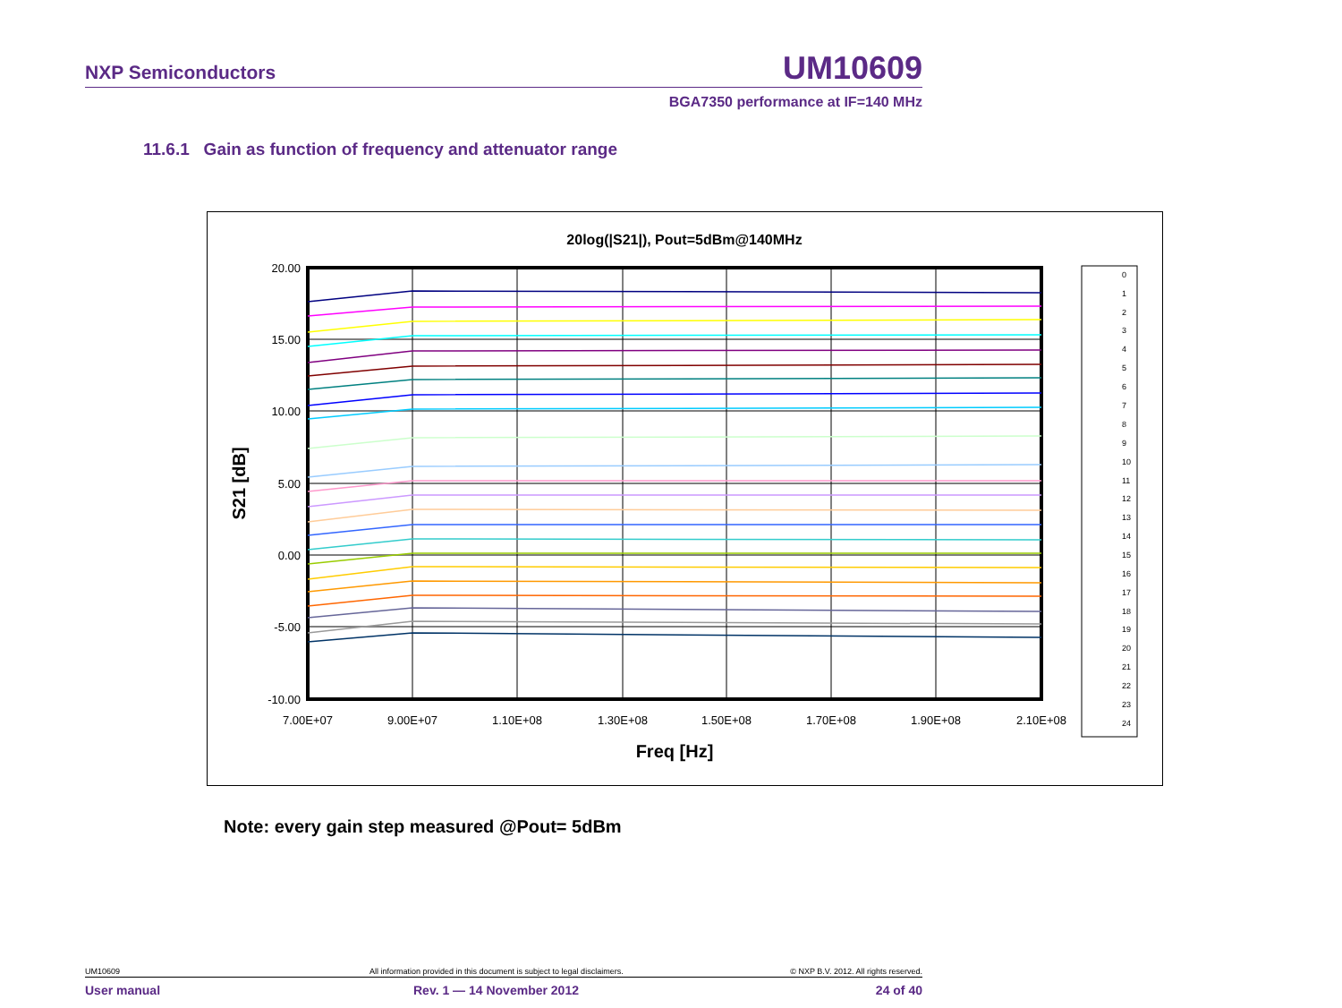NXP Semiconductors UM10609
BGA7350 performance at IF=140 MHz
11.6.1 Gain as function of frequency and attenuator range
20log(|S21|), Pout=5dBm@140MHz
20.00
15.00
10.00
5.00
0.00
-5.00
-10.00
7.00E+07
9.00E+07
1.10E+08
1.30E+08
1.50E+08
1.70E+08
1.90E+08
2.10E+08
Freq [Hz]
S21 [dB]
0
1
2
3
4
5
6
7
8
9
10
11
12
13
14
15
16
17
18
19
20
21
22
23
24
Note: every gain step measured @Pout= 5dBm
UM10609 All information provided in this document is subject to legal disclaimers. © NXP B.V. 2012. All rights reserved.
User manual Rev. 1 — 14 November 2012 24 of 40